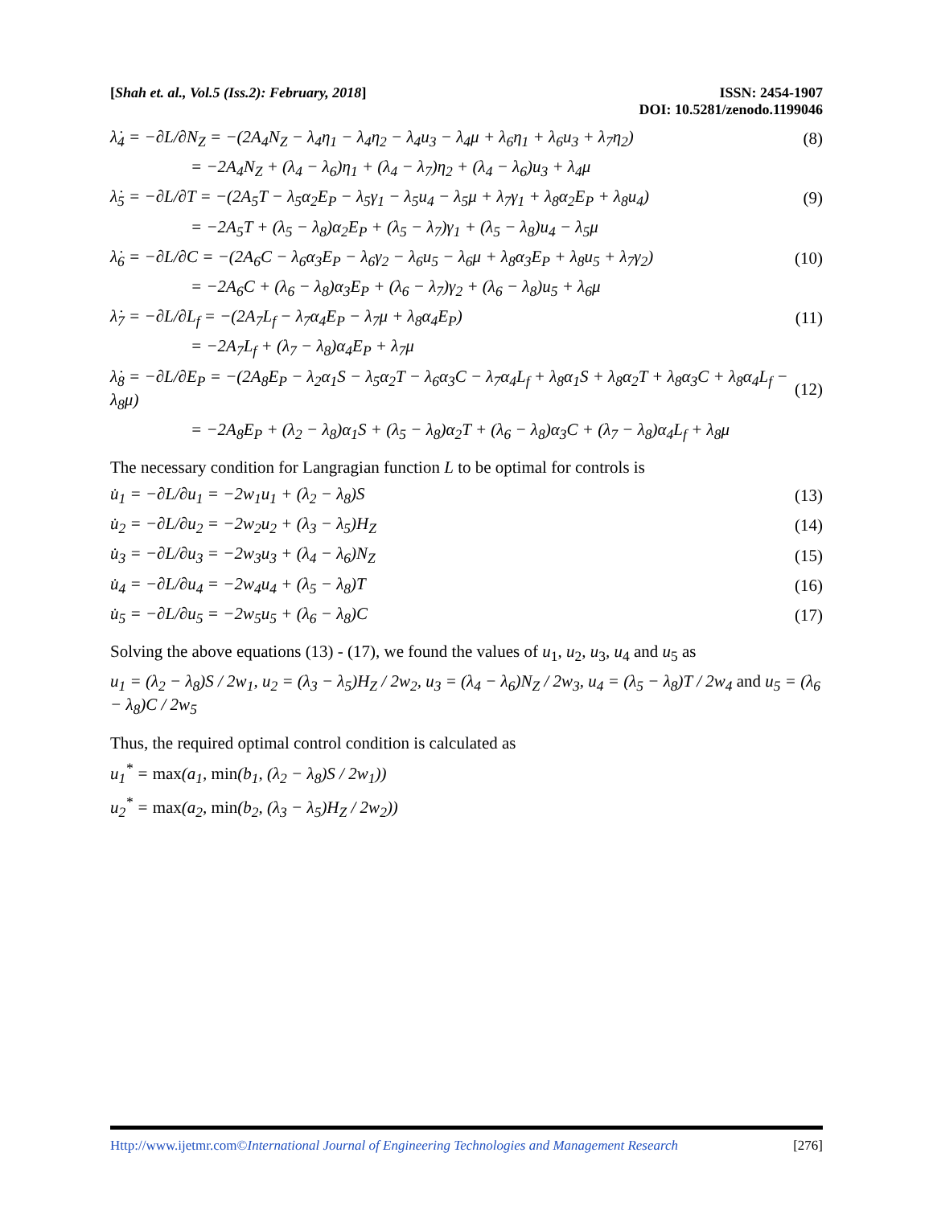[Shah et. al., Vol.5 (Iss.2): February, 2018]
ISSN: 2454-1907
DOI: 10.5281/zenodo.1199046
λ̇<sub>4</sub> = −∂L/∂N<sub>Z</sub> = −(2A<sub>4</sub>N<sub>Z</sub> − λ<sub>4</sub>η<sub>1</sub> − λ<sub>4</sub>η<sub>2</sub> − λ<sub>4</sub>u<sub>3</sub> − λ<sub>4</sub>μ + λ<sub>6</sub>η<sub>1</sub> + λ<sub>6</sub>u<sub>3</sub> + λ<sub>7</sub>η<sub>2</sub>) (8)
= −2A<sub>4</sub>N<sub>Z</sub> + (λ<sub>4</sub> − λ<sub>6</sub>)η<sub>1</sub> + (λ<sub>4</sub> − λ<sub>7</sub>)η<sub>2</sub> + (λ<sub>4</sub> − λ<sub>6</sub>)u<sub>3</sub> + λ<sub>4</sub>μ
λ̇<sub>5</sub> = −∂L/∂T = −(2A<sub>5</sub>T − λ<sub>5</sub>α<sub>2</sub>E<sub>P</sub> − λ<sub>5</sub>γ<sub>1</sub> − λ<sub>5</sub>u<sub>4</sub> − λ<sub>5</sub>μ + λ<sub>7</sub>γ<sub>1</sub> + λ<sub>8</sub>α<sub>2</sub>E<sub>P</sub> + λ<sub>8</sub>u<sub>4</sub>) (9)
= −2A<sub>5</sub>T + (λ<sub>5</sub> − λ<sub>8</sub>)α<sub>2</sub>E<sub>P</sub> + (λ<sub>5</sub> − λ<sub>7</sub>)γ<sub>1</sub> + (λ<sub>5</sub> − λ<sub>8</sub>)u<sub>4</sub> − λ<sub>5</sub>μ
λ̇<sub>6</sub> = −∂L/∂C = −(2A<sub>6</sub>C − λ<sub>6</sub>α<sub>3</sub>E<sub>P</sub> − λ<sub>6</sub>γ<sub>2</sub> − λ<sub>6</sub>u<sub>5</sub> − λ<sub>6</sub>μ + λ<sub>8</sub>α<sub>3</sub>E<sub>P</sub> + λ<sub>8</sub>u<sub>5</sub> + λ<sub>7</sub>γ<sub>2</sub>) (10)
= −2A<sub>6</sub>C + (λ<sub>6</sub> − λ<sub>8</sub>)α<sub>3</sub>E<sub>P</sub> + (λ<sub>6</sub> − λ<sub>7</sub>)γ<sub>2</sub> + (λ<sub>6</sub> − λ<sub>8</sub>)u<sub>5</sub> + λ<sub>6</sub>μ
λ̇<sub>7</sub> = −∂L/∂L<sub>f</sub> = −(2A<sub>7</sub>L<sub>f</sub> − λ<sub>7</sub>α<sub>4</sub>E<sub>P</sub> − λ<sub>7</sub>μ + λ<sub>8</sub>α<sub>4</sub>E<sub>P</sub>) (11)
= −2A<sub>7</sub>L<sub>f</sub> + (λ<sub>7</sub> − λ<sub>8</sub>)α<sub>4</sub>E<sub>P</sub> + λ<sub>7</sub>μ
λ̇<sub>8</sub> = −∂L/∂E<sub>P</sub> = −(2A<sub>8</sub>E<sub>P</sub> − λ<sub>2</sub>α<sub>1</sub>S − λ<sub>5</sub>α<sub>2</sub>T − λ<sub>6</sub>α<sub>3</sub>C − λ<sub>7</sub>α<sub>4</sub>L<sub>f</sub> + λ<sub>8</sub>α<sub>1</sub>S + λ<sub>8</sub>α<sub>2</sub>T + λ<sub>8</sub>α<sub>3</sub>C + λ<sub>8</sub>α<sub>4</sub>L<sub>f</sub> − λ<sub>8</sub>μ) (12)
= −2A<sub>8</sub>E<sub>P</sub> + (λ<sub>2</sub> − λ<sub>8</sub>)α<sub>1</sub>S + (λ<sub>5</sub> − λ<sub>8</sub>)α<sub>2</sub>T + (λ<sub>6</sub> − λ<sub>8</sub>)α<sub>3</sub>C + (λ<sub>7</sub> − λ<sub>8</sub>)α<sub>4</sub>L<sub>f</sub> + λ<sub>8</sub>μ
The necessary condition for Langragian function L to be optimal for controls is
u̇<sub>1</sub> = −∂L/∂u<sub>1</sub> = −2w<sub>1</sub>u<sub>1</sub> + (λ<sub>2</sub> − λ<sub>8</sub>)S (13)
u̇<sub>2</sub> = −∂L/∂u<sub>2</sub> = −2w<sub>2</sub>u<sub>2</sub> + (λ<sub>3</sub> − λ<sub>5</sub>)H<sub>Z</sub> (14)
u̇<sub>3</sub> = −∂L/∂u<sub>3</sub> = −2w<sub>3</sub>u<sub>3</sub> + (λ<sub>4</sub> − λ<sub>6</sub>)N<sub>Z</sub> (15)
u̇<sub>4</sub> = −∂L/∂u<sub>4</sub> = −2w<sub>4</sub>u<sub>4</sub> + (λ<sub>5</sub> − λ<sub>8</sub>)T (16)
u̇<sub>5</sub> = −∂L/∂u<sub>5</sub> = −2w<sub>5</sub>u<sub>5</sub> + (λ<sub>6</sub> − λ<sub>8</sub>)C (17)
Solving the above equations (13) - (17), we found the values of u<sub>1</sub>, u<sub>2</sub>, u<sub>3</sub>, u<sub>4</sub> and u<sub>5</sub> as
u<sub>1</sub> = (λ<sub>2</sub> − λ<sub>8</sub>)S / 2w<sub>1</sub>, u<sub>2</sub> = (λ<sub>3</sub> − λ<sub>5</sub>)H<sub>Z</sub> / 2w<sub>2</sub>, u<sub>3</sub> = (λ<sub>4</sub> − λ<sub>6</sub>)N<sub>Z</sub> / 2w<sub>3</sub>, u<sub>4</sub> = (λ<sub>5</sub> − λ<sub>8</sub>)T / 2w<sub>4</sub> and u<sub>5</sub> = (λ<sub>6</sub> − λ<sub>8</sub>)C / 2w<sub>5</sub>
Thus, the required optimal control condition is calculated as
u<sub>1</sub><sup>*</sup> = max(a<sub>1</sub>, min(b<sub>1</sub>, (λ<sub>2</sub> − λ<sub>8</sub>)S / 2w<sub>1</sub>))
u<sub>2</sub><sup>*</sup> = max(a<sub>2</sub>, min(b<sub>2</sub>, (λ<sub>3</sub> − λ<sub>5</sub>)H<sub>Z</sub> / 2w<sub>2</sub>))
Http://www.ijetmr.com©International Journal of Engineering Technologies and Management Research [276]